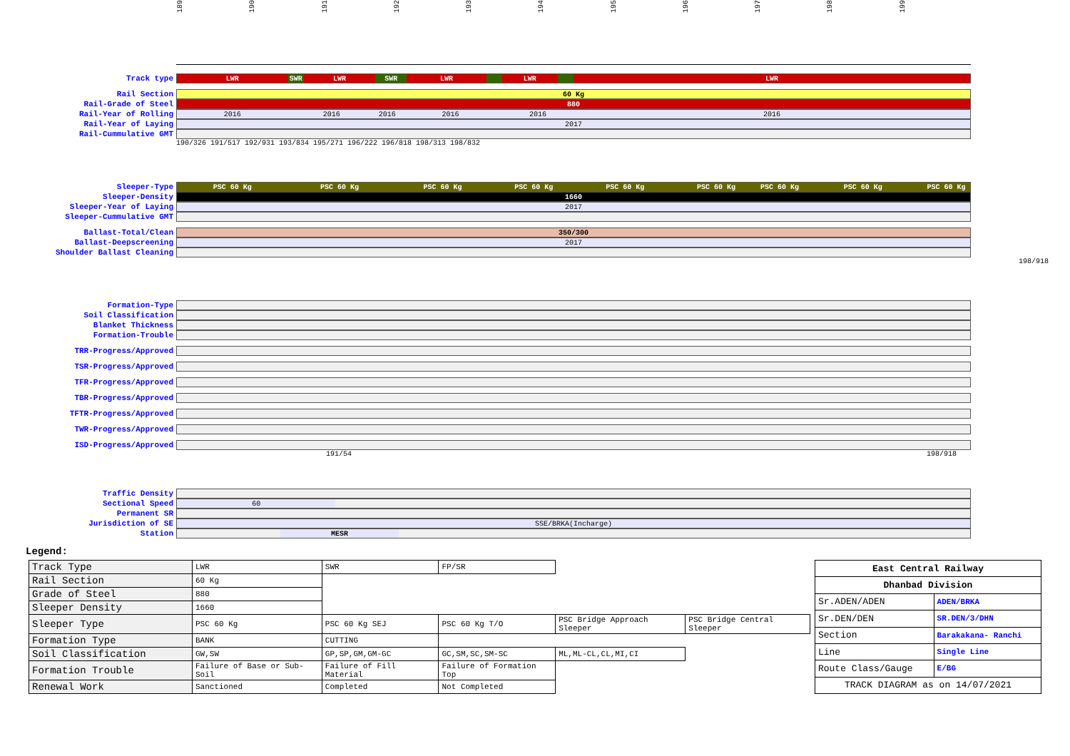189
190
191
192
193
194
195
196
197
198
199
Track type
LWR SWR LWR SWR LWR LWR LWR
Rail Section
60 Kg
Rail-Grade of Steel
880
Rail-Year of Rolling
2016 2016 2016 2016 2016 2016
Rail-Year of Laying
2017
Rail-Cummulative GMT
190/326 191/517 192/931 193/834 195/271 196/222 196/818 198/313 198/832
Sleeper-Type
PSC 60 Kg PSC 60 Kg PSC 60 Kg PSC 60 Kg PSC 60 Kg PSC 60 Kg PSC 60 Kg PSC 60 Kg PSC 60 Kg
Sleeper-Density
1660
Sleeper-Year of Laying
2017
Sleeper-Cummulative GMT
Ballast-Total/Clean
350/300
Ballast-Deepscreening
2017
Shoulder Ballast Cleaning
198/918
Formation-Type
Soil Classification
Blanket Thickness
Formation-Trouble
TRR-Progress/Approved
TSR-Progress/Approved
TFR-Progress/Approved
TBR-Progress/Approved
TFTR-Progress/Approved
TWR-Progress/Approved
ISD-Progress/Approved
191/54 198/918
Traffic Density
Sectional Speed
60
Permanent SR
Jurisdiction of SE
SSE/BRKA(Incharge)
Station
MESR
Legend:
| Track Type | LWR | SWR | FP/SR | | |
| Rail Section | 60 Kg | | | | |
| Grade of Steel | 880 | | | | |
| Sleeper Density | 1660 | | | | |
| Sleeper Type | PSC 60 Kg | PSC 60 Kg SEJ | PSC 60 Kg T/O | PSC Bridge Approach Sleeper | PSC Bridge Central Sleeper |
| Formation Type | BANK | CUTTING | | | |
| Soil Classification | GW,SW | GP,SP,GM,GM-GC | GC,SM,SC,SM-SC | ML,ML-CL,CL,MI,CI | |
| Formation Trouble | Failure of Base or Sub-Soil | Failure of Fill Material | Failure of Formation Top | | |
| Renewal Work | Sanctioned | Completed | Not Completed | | |
| East Central Railway | |
| Dhanbad Division | |
| Sr.ADEN/ADEN | ADEN/BRKA |
| Sr.DEN/DEN | SR.DEN/3/DHN |
| Section | Barakakana- Ranchi |
| Line | Single Line |
| Route Class/Gauge | E/BG |
| TRACK DIAGRAM as on 14/07/2021 | |